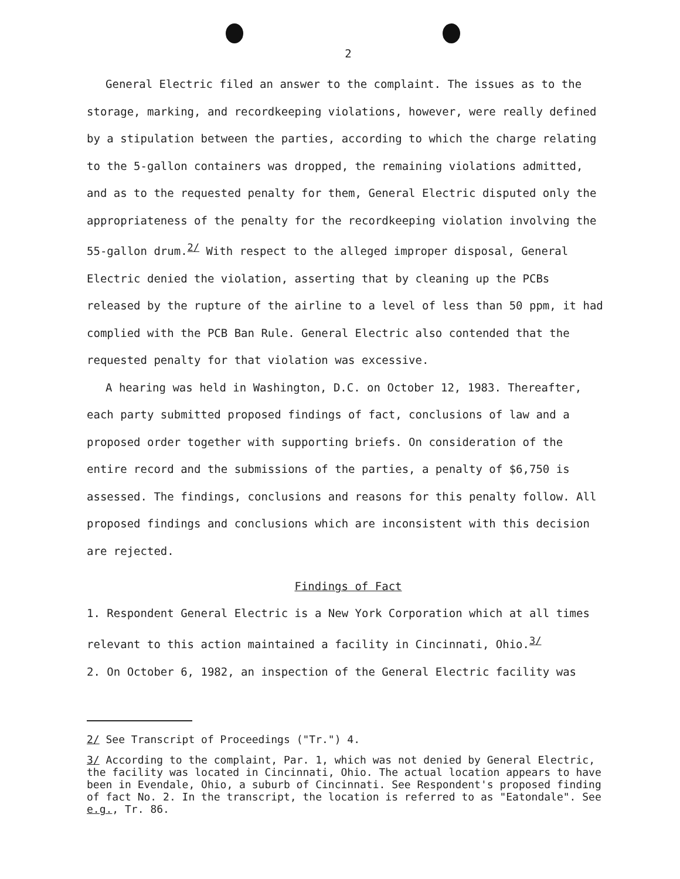2
General Electric filed an answer to the complaint. The issues as to the storage, marking, and recordkeeping violations, however, were really defined by a stipulation between the parties, according to which the charge relating to the 5-gallon containers was dropped, the remaining violations admitted, and as to the requested penalty for them, General Electric disputed only the appropriateness of the penalty for the recordkeeping violation involving the 55-gallon drum.<sup>2/</sup> With respect to the alleged improper disposal, General Electric denied the violation, asserting that by cleaning up the PCBs released by the rupture of the airline to a level of less than 50 ppm, it had complied with the PCB Ban Rule. General Electric also contended that the requested penalty for that violation was excessive.
A hearing was held in Washington, D.C. on October 12, 1983. Thereafter, each party submitted proposed findings of fact, conclusions of law and a proposed order together with supporting briefs. On consideration of the entire record and the submissions of the parties, a penalty of $6,750 is assessed. The findings, conclusions and reasons for this penalty follow. All proposed findings and conclusions which are inconsistent with this decision are rejected.
Findings of Fact
1. Respondent General Electric is a New York Corporation which at all times relevant to this action maintained a facility in Cincinnati, Ohio.<sup>3/</sup>
2. On October 6, 1982, an inspection of the General Electric facility was
2/ See Transcript of Proceedings ("Tr.") 4.
3/ According to the complaint, Par. 1, which was not denied by General Electric, the facility was located in Cincinnati, Ohio. The actual location appears to have been in Evendale, Ohio, a suburb of Cincinnati. See Respondent's proposed finding of fact No. 2. In the transcript, the location is referred to as "Eatondale". See e.g., Tr. 86.